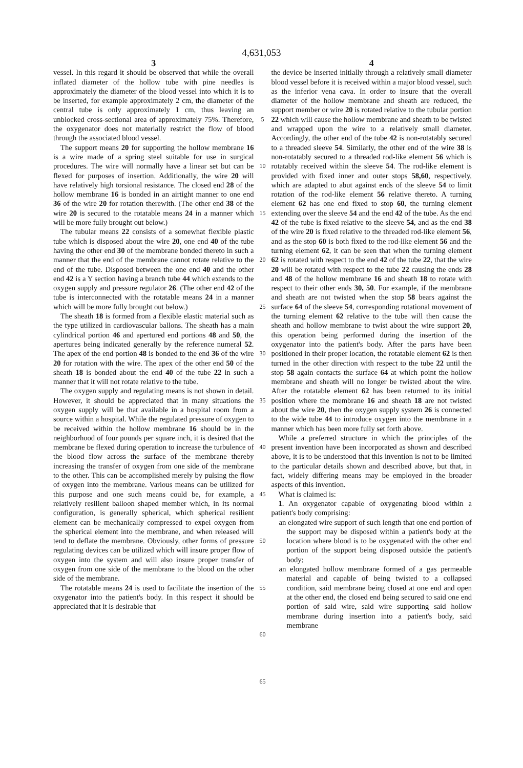4,631,053
3
vessel. In this regard it should be observed that while the overall inflated diameter of the hollow tube with pine needles is approximately the diameter of the blood vessel into which it is to be inserted, for example approximately 2 cm, the diameter of the central tube is only approximately 1 cm, thus leaving an unblocked cross-sectional area of approximately 75%. Therefore, the oxygenator does not materially restrict the flow of blood through the associated blood vessel.
The support means 20 for supporting the hollow membrane 16 is a wire made of a spring steel suitable for use in surgical procedures. The wire will normally have a linear set but can be flexed for purposes of insertion. Additionally, the wire 20 will have relatively high torsional resistance. The closed end 28 of the hollow membrane 16 is bonded in an airtight manner to one end 36 of the wire 20 for rotation therewith. (The other end 38 of the wire 20 is secured to the rotatable means 24 in a manner which will be more fully brought out below.)
The tubular means 22 consists of a somewhat flexible plastic tube which is disposed about the wire 20, one end 40 of the tube having the other end 30 of the membrane bonded thereto in such a manner that the end of the membrane cannot rotate relative to the end of the tube. Disposed between the one end 40 and the other end 42 is a Y section having a branch tube 44 which extends to the oxygen supply and pressure regulator 26. (The other end 42 of the tube is interconnected with the rotatable means 24 in a manner which will be more fully brought out below.)
The sheath 18 is formed from a flexible elastic material such as the type utilized in cardiovascular ballons. The sheath has a main cylindrical portion 46 and apertured end portions 48 and 50, the apertures being indicated generally by the reference numeral 52. The apex of the end portion 48 is bonded to the end 36 of the wire 20 for rotation with the wire. The apex of the other end 50 of the sheath 18 is bonded about the end 40 of the tube 22 in such a manner that it will not rotate relative to the tube.
The oxygen supply and regulating means is not shown in detail. However, it should be appreciated that in many situations the oxygen supply will be that available in a hospital room from a source within a hospital. While the regulated pressure of oxygen to be received within the hollow membrane 16 should be in the neighborhood of four pounds per square inch, it is desired that the membrane be flexed during operation to increase the turbulence of the blood flow across the surface of the membrane thereby increasing the transfer of oxygen from one side of the membrane to the other. This can be accomplished merely by pulsing the flow of oxygen into the membrane. Various means can be utilized for this purpose and one such means could be, for example, a relatively resilient balloon shaped member which, in its normal configuration, is generally spherical, which spherical resilient element can be mechanically compressed to expel oxygen from the spherical element into the membrane, and when released will tend to deflate the membrane. Obviously, other forms of pressure regulating devices can be utilized which will insure proper flow of oxygen into the system and will also insure proper transfer of oxygen from one side of the membrane to the blood on the other side of the membrane.
The rotatable means 24 is used to facilitate the insertion of the oxygenator into the patient's body. In this respect it should be appreciated that it is desirable that
5
10
15
20
25
30
35
40
45
50
55
60
65
4
the device be inserted initially through a relatively small diameter blood vessel before it is received within a major blood vessel, such as the inferior vena cava. In order to insure that the overall diameter of the hollow membrane and sheath are reduced, the support member or wire 20 is rotated relative to the tubular portion 22 which will cause the hollow membrane and sheath to be twisted and wrapped upon the wire to a relatively small diameter. Accordingly, the other end of the tube 42 is non-rotatably secured to a threaded sleeve 54. Similarly, the other end of the wire 38 is non-rotatably secured to a threaded rod-like element 56 which is rotatably received within the sleeve 54. The rod-like element is provided with fixed inner and outer stops 58,60, respectively, which are adapted to abut against ends of the sleeve 54 to limit rotation of the rod-like element 56 relative thereto. A turning element 62 has one end fixed to stop 60, the turning element extending over the sleeve 54 and the end 42 of the tube. As the end 42 of the tube is fixed relative to the sleeve 54, and as the end 38 of the wire 20 is fixed relative to the threaded rod-like element 56, and as the stop 60 is both fixed to the rod-like element 56 and the turning element 62, it can be seen that when the turning element 62 is rotated with respect to the end 42 of the tube 22, that the wire 20 will be rotated with respect to the tube 22 causing the ends 28 and 48 of the hollow membrane 16 and sheath 18 to rotate with respect to their other ends 30, 50. For example, if the membrane and sheath are not twisted when the stop 58 bears against the surface 64 of the sleeve 54, corresponding rotational movement of the turning element 62 relative to the tube will then cause the sheath and hollow membrane to twist about the wire support 20, this operation being performed during the insertion of the oxygenator into the patient's body. After the parts have been positioned in their proper location, the rotatable element 62 is then turned in the other direction with respect to the tube 22 until the stop 58 again contacts the surface 64 at which point the hollow membrane and sheath will no longer be twisted about the wire. After the rotatable element 62 has been returned to its initial position where the membrane 16 and sheath 18 are not twisted about the wire 20, then the oxygen supply system 26 is connected to the wide tube 44 to introduce oxygen into the membrane in a manner which has been more fully set forth above.
While a preferred structure in which the principles of the present invention have been incorporated as shown and described above, it is to be understood that this invention is not to be limited to the particular details shown and described above, but that, in fact, widely differing means may be employed in the broader aspects of this invention.
What is claimed is:
1. An oxygenator capable of oxygenating blood within a patient's body comprising:
an elongated wire support of such length that one end portion of the support may be disposed within a patient's body at the location where blood is to be oxygenated with the other end portion of the support being disposed outside the patient's body;
an elongated hollow membrane formed of a gas permeable material and capable of being twisted to a collapsed condition, said membrane being closed at one end and open at the other end, the closed end being secured to said one end portion of said wire, said wire supporting said hollow membrane during insertion into a patient's body, said membrane